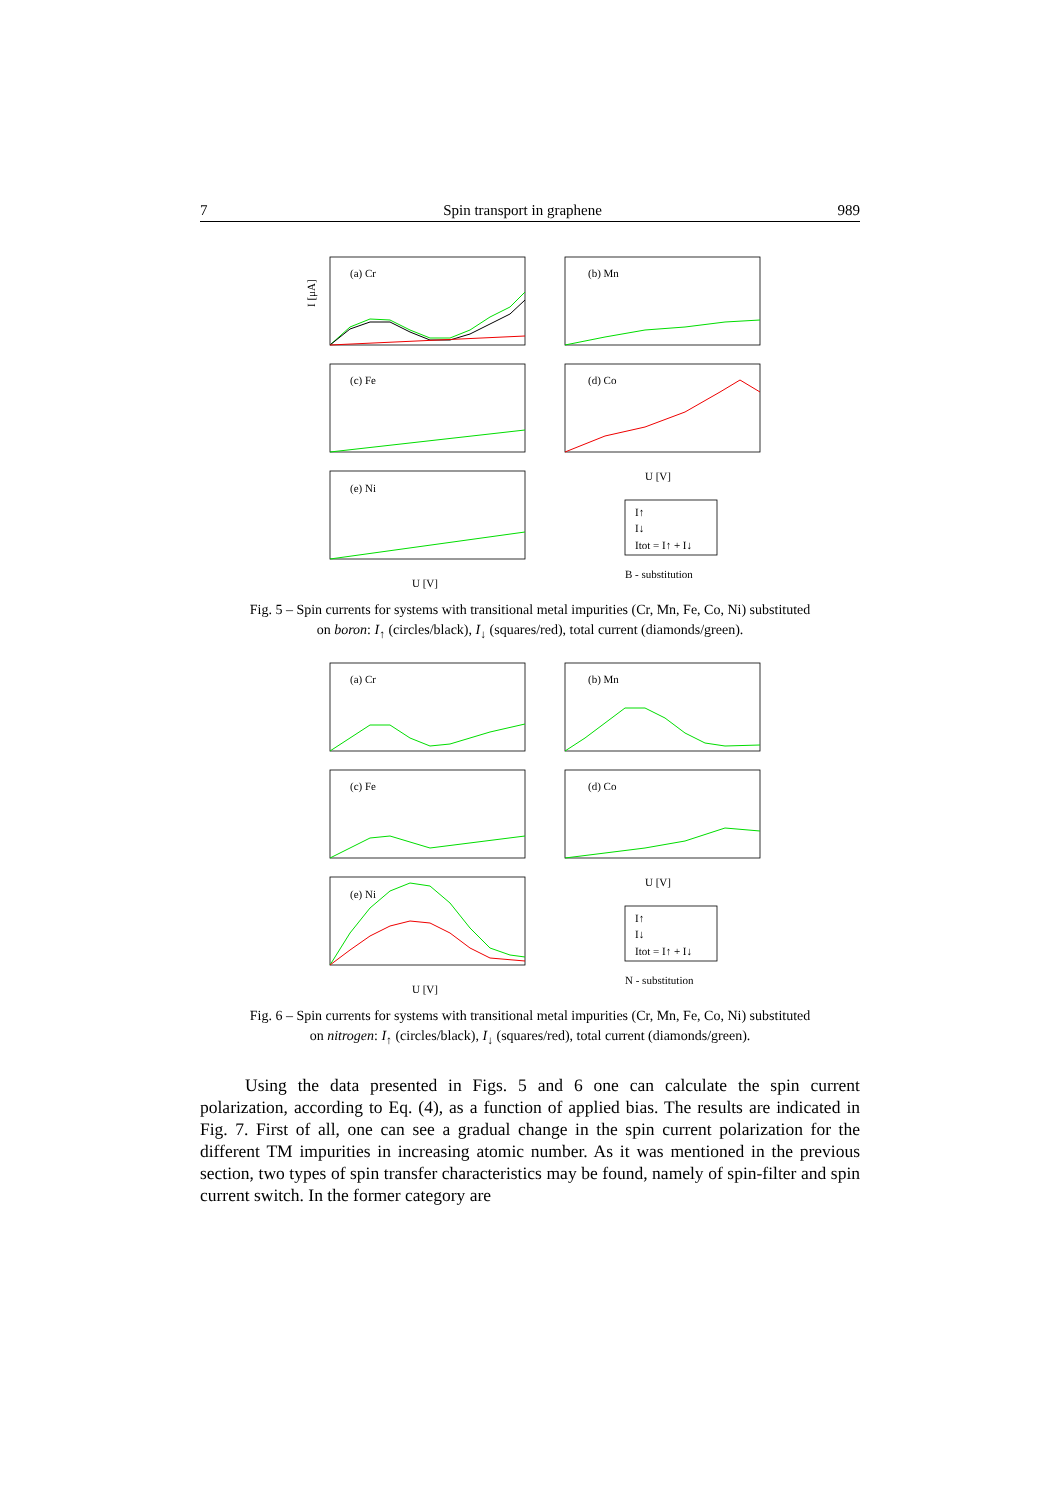7 Spin transport in graphene 989
(a) Cr
(b) Mn
(c) Fe
(d) Co
(e) Ni
I [μA]
I↑
I↓
Itot = I↑ + I↓
B - substitution
U [V]
U [V]
Fig. 5 – Spin currents for systems with transitional metal impurities (Cr, Mn, Fe, Co, Ni) substituted
on boron: I<sub>↑</sub> (circles/black), I<sub>↓</sub> (squares/red), total current (diamonds/green).
(a) Cr
(b) Mn
(c) Fe
(d) Co
(e) Ni
I↑
I↓
Itot = I↑ + I↓
N - substitution
U [V]
U [V]
Fig. 6 – Spin currents for systems with transitional metal impurities (Cr, Mn, Fe, Co, Ni) substituted
on nitrogen: I<sub>↑</sub> (circles/black), I<sub>↓</sub> (squares/red), total current (diamonds/green).
Using the data presented in Figs. 5 and 6 one can calculate the spin current polarization, according to Eq. (4), as a function of applied bias. The results are indicated in Fig. 7. First of all, one can see a gradual change in the spin current polarization for the different TM impurities in increasing atomic number. As it was mentioned in the previous section, two types of spin transfer characteristics may be found, namely of spin-filter and spin current switch. In the former category are